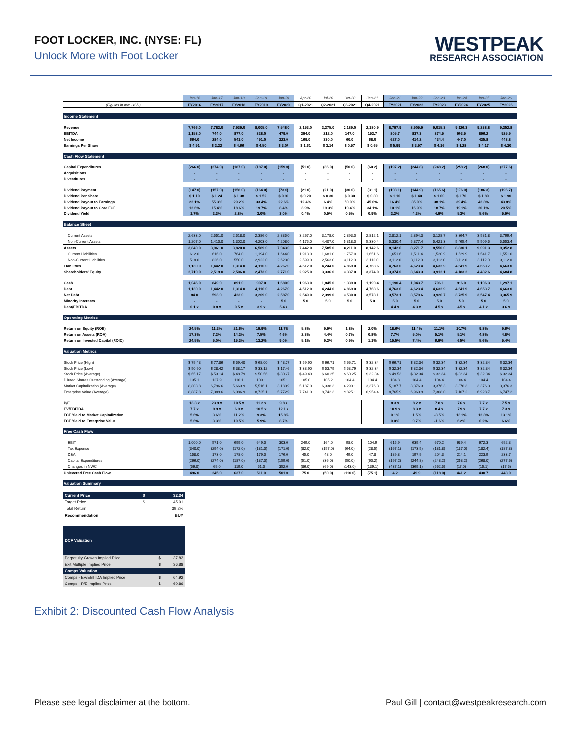FOOT LOCKER, INC. (NYSE: FL)
Unlock More with Foot Locker
WESTPEAK
RESEARCH ASSOCIATION
| | Jan-16 | Jan-17 | Jan-18 | Jan-19 | Jan-20 | Apr-20 | Jul-20 | Oct-20 | Jan-21 | Jan-21 | Jan-22 | Jan-23 | Jan-24 | Jan-25 | Jan-26 |
| --- | --- | --- | --- | --- | --- | --- | --- | --- | --- | --- | --- | --- | --- | --- | --- |
| (Figures in mm USD) | FY2016 | FY2017 | FY2018 | FY2019 | FY2020 | Q1-2021 | Q2-2021 | Q3-2021 | Q4-2021 | FY2021 | FY2022 | FY2023 | FY2024 | FY2025 | FY2026 |
| Income Statement | | | | | | | | | | | | | | | |
| Revenue | 7,766.0 | 7,782.0 | 7,939.0 | 8,005.0 | 7,548.0 | 2,153.0 | 2,275.0 | 2,189.0 | 2,180.9 | 8,797.9 | 8,905.9 | 9,015.3 | 9,126.3 | 9,238.8 | 9,352.8 |
| EBITDA | 1,158.0 | 744.0 | 877.0 | 828.0 | 479.0 | 294.0 | 212.0 | 147.0 | 152.7 | 805.7 | 837.3 | 874.5 | 903.5 | 896.2 | 925.9 |
| Net Income | 664.0 | 284.0 | 541.0 | 491.0 | 323.0 | 169.0 | 330.0 | 60.0 | 68.0 | 627.0 | 414.2 | 434.4 | 447.0 | 435.8 | 448.8 |
| Earnings Per Share | $ 4.91 | $ 2.22 | $ 4.66 | $ 4.50 | $ 3.07 | $ 1.61 | $ 3.14 | $ 0.57 | $ 0.65 | $ 5.99 | $ 3.97 | $ 4.16 | $ 4.28 | $ 4.17 | $ 4.30 |
| Cash Flow Statement | | | | | | | | | | | | | | | |
| Capital Expenditures | (266.0) | (274.0) | (187.0) | (187.0) | (159.0) | (51.0) | (36.0) | (50.0) | (60.2) | (197.2) | (244.8) | (248.2) | (258.2) | (268.0) | (277.6) |
| Acquisitions | - | - | - | - | - | - | - | - | - | - | - | - | - | - | - |
| Divestitures | - | - | - | - | - | - | - | - | - | - | - | - | - | - | - |
| Dividend Payment | (147.0) | (157.0) | (158.0) | (164.0) | (73.0) | (21.0) | (21.0) | (30.0) | (31.1) | (103.1) | (144.9) | (165.6) | (176.0) | (186.3) | (196.7) |
| Dividend Per Share | $ 1.10 | $ 1.24 | $ 1.38 | $ 1.52 | $ 0.90 | $ 0.20 | $ 0.30 | $ 0.30 | $ 0.30 | $ 1.10 | $ 1.40 | $ 1.60 | $ 1.70 | $ 1.80 | $ 1.90 |
| Dividend Payout to Earnings | 22.1% | 55.3% | 29.2% | 33.4% | 22.6% | 12.4% | 6.4% | 50.0% | 45.6% | 16.4% | 35.0% | 38.1% | 39.4% | 42.8% | 43.8% |
| Dividend Payout to Core FCF | 12.6% | 15.4% | 18.6% | 19.7% | 8.4% | 3.9% | 19.3% | 10.4% | 34.1% | 10.1% | 16.9% | 18.7% | 19.1% | 20.1% | 20.5% |
| Dividend Yield | 1.7% | 2.3% | 2.8% | 3.0% | 3.0% | 0.4% | 0.5% | 0.5% | 0.9% | 2.2% | 4.3% | 4.9% | 5.3% | 5.6% | 5.9% |
| Balance Sheet | | | | | | | | | | | | | | | |
| Current Assets | 2,633.0 | 2,551.0 | 2,518.0 | 2,386.0 | 2,835.0 | 3,267.0 | 3,178.0 | 2,893.0 | 2,812.1 | 2,812.1 | 2,894.3 | 3,128.7 | 3,364.7 | 3,581.8 | 3,799.4 |
| Non-Current Assets | 1,207.0 | 1,410.0 | 1,302.0 | 4,203.0 | 4,208.0 | 4,175.0 | 4,407.0 | 5,318.0 | 5,330.4 | 5,330.4 | 5,377.4 | 5,421.3 | 5,465.4 | 5,509.5 | 5,553.4 |
| Assets | 3,840.0 | 3,961.0 | 3,820.0 | 6,589.0 | 7,043.0 | 7,442.0 | 7,585.0 | 8,211.0 | 8,142.6 | 8,142.6 | 8,271.7 | 8,550.0 | 8,830.1 | 9,091.3 | 9,352.8 |
| Current Liabilities | 612.0 | 616.0 | 764.0 | 1,194.0 | 1,644.0 | 1,913.0 | 1,681.0 | 1,757.0 | 1,651.6 | 1,651.6 | 1,511.4 | 1,520.9 | 1,529.9 | 1,541.7 | 1,551.0 |
| Non-Current Liabilities | 518.0 | 826.0 | 550.0 | 2,922.0 | 2,623.0 | 2,599.0 | 2,563.0 | 3,112.0 | 3,112.0 | 3,112.0 | 3,112.0 | 3,112.0 | 3,112.0 | 3,112.0 | 3,112.0 |
| Liabilities | 1,130.0 | 1,442.0 | 1,314.0 | 4,116.0 | 4,267.0 | 4,512.0 | 4,244.0 | 4,869.0 | 4,763.6 | 4,763.6 | 4,623.4 | 4,632.9 | 4,641.9 | 4,653.7 | 4,663.0 |
| Shareholders' Equity | 2,710.0 | 2,519.0 | 2,506.0 | 2,473.0 | 2,771.0 | 2,925.0 | 3,336.0 | 3,337.0 | 3,374.0 | 3,374.0 | 3,643.3 | 3,912.1 | 4,183.2 | 4,432.6 | 4,684.8 |
| Cash | 1,046.0 | 849.0 | 891.0 | 907.0 | 1,680.0 | 1,963.0 | 1,845.0 | 1,339.0 | 1,190.4 | 1,190.4 | 1,043.7 | 706.1 | 916.0 | 1,106.3 | 1,297.1 |
| Debt | 1,130.0 | 1,442.0 | 1,314.0 | 4,116.0 | 4,267.0 | 4,512.0 | 4,244.0 | 4,869.0 | 4,763.6 | 4,763.6 | 4,623.4 | 4,632.9 | 4,641.9 | 4,653.7 | 4,663.0 |
| Net Debt | 84.0 | 593.0 | 423.0 | 3,209.0 | 2,587.0 | 2,549.0 | 2,399.0 | 3,530.0 | 3,573.1 | 3,573.1 | 3,579.6 | 3,926.7 | 3,725.9 | 3,547.4 | 3,365.9 |
| Minority Interests | - | - | - | - | 5.0 | 5.0 | 5.0 | 5.0 | 5.0 | 5.0 | 5.0 | 5.0 | 5.0 | 5.0 | 5.0 |
| Debt/EBITDA | 0.1 x | 0.8 x | 0.5 x | 3.9 x | 5.4 x | | | | | 4.4 x | 4.3 x | 4.5 x | 4.5 x | 4.1 x | 3.6 x |
| Operating Metrics | | | | | | | | | | | | | | | |
| Return on Equity (ROE) | 24.5% | 11.3% | 21.6% | 19.9% | 11.7% | 5.8% | 9.9% | 1.8% | 2.0% | 18.6% | 11.4% | 11.1% | 10.7% | 9.8% | 9.6% |
| Return on Assets (ROA) | 17.3% | 7.2% | 14.2% | 7.5% | 4.6% | 2.3% | 4.4% | 0.7% | 0.8% | 7.7% | 5.0% | 5.1% | 5.1% | 4.8% | 4.8% |
| Return on Invested Capital (ROIC) | 24.5% | 5.0% | 15.3% | 13.2% | 9.0% | 5.1% | 9.2% | 0.9% | 1.1% | 15.5% | 7.4% | 6.9% | 6.5% | 5.6% | 5.4% |
| Valuation Metrics | | | | | | | | | | | | | | | |
| Stock Price (High) | $ 79.43 | $ 77.86 | $ 59.40 | $ 68.00 | $ 43.07 | $ 59.90 | $ 66.71 | $ 66.71 | $ 32.34 | $ 66.71 | $ 32.34 | $ 32.34 | $ 32.34 | $ 32.34 | $ 32.34 |
| Stock Price (Low) | $ 50.90 | $ 28.42 | $ 38.17 | $ 33.12 | $ 17.46 | $ 38.90 | $ 53.79 | $ 53.79 | $ 32.34 | $ 32.34 | $ 32.34 | $ 32.34 | $ 32.34 | $ 32.34 | $ 32.34 |
| Stock Price (Average) | $ 65.17 | $ 53.14 | $ 48.79 | $ 50.56 | $ 30.27 | $ 49.40 | $ 60.25 | $ 60.25 | $ 32.34 | $ 49.53 | $ 32.34 | $ 32.34 | $ 32.34 | $ 32.34 | $ 32.34 |
| Diluted Shares Outstanding (Average) | 135.1 | 127.9 | 116.1 | 109.1 | 105.1 | 105.0 | 105.2 | 104.4 | 104.4 | 104.8 | 104.4 | 104.4 | 104.4 | 104.4 | 104.4 |
| Market Capitalization (Average) | 8,803.8 | 6,796.6 | 5,663.9 | 5,516.1 | 3,180.9 | 5,187.0 | 6,338.3 | 6,290.1 | 3,376.3 | 5,187.7 | 3,376.3 | 3,376.3 | 3,376.3 | 3,376.3 | 3,376.3 |
| Enterprise Value (Average) | 8,887.8 | 7,389.6 | 6,086.9 | 8,725.1 | 5,772.9 | 7,741.0 | 8,742.3 | 9,825.1 | 6,954.4 | 8,765.9 | 6,960.9 | 7,308.0 | 7,107.2 | 6,928.7 | 6,747.2 |
| P/E | 13.3 x | 23.9 x | 10.5 x | 11.2 x | 9.8 x | | | | | 8.3 x | 8.2 x | 7.8 x | 7.6 x | 7.7 x | 7.5 x |
| EV/EBITDA | 7.7 x | 9.9 x | 6.9 x | 10.5 x | 12.1 x | | | | | 10.9 x | 8.3 x | 8.4 x | 7.9 x | 7.7 x | 7.3 x |
| FCF Yield to Market Capitalization | 5.6% | 3.6% | 11.2% | 9.3% | 15.8% | | | | | 0.1% | 1.5% | -3.5% | 13.1% | 12.8% | 13.1% |
| FCF Yield to Enterprise Value | 5.6% | 3.3% | 10.5% | 5.9% | 8.7% | | | | | 0.0% | 0.7% | -1.6% | 6.2% | 6.2% | 6.6% |
| Free Cash Flow | | | | | | | | | | | | | | | |
| EBIT | 1,000.0 | 571.0 | 699.0 | 649.0 | 303.0 | 249.0 | 164.0 | 98.0 | 104.9 | 615.9 | 639.4 | 670.2 | 689.4 | 672.3 | 692.3 |
| Tax Expense | (340.0) | (294.0) | (172.0) | (181.0) | (171.0) | (82.0) | (157.0) | (64.0) | (28.5) | (167.1) | (173.5) | (181.8) | (187.0) | (182.4) | (187.8) |
| D&A | 158.0 | 173.0 | 178.0 | 179.0 | 176.0 | 45.0 | 48.0 | 49.0 | 47.8 | 189.8 | 197.9 | 204.3 | 214.1 | 223.9 | 233.7 |
| Capital Expenditures | (266.0) | (274.0) | (187.0) | (187.0) | (159.0) | (51.0) | (36.0) | (50.0) | (60.2) | (197.2) | (244.8) | (248.2) | (258.2) | (268.0) | (277.6) |
| Changes in NWC | (56.0) | 69.0 | 119.0 | 51.0 | 352.0 | (86.0) | (69.0) | (143.0) | (139.1) | (437.1) | (369.1) | (562.5) | (17.0) | (15.1) | (17.5) |
| Unlevered Free Cash Flow | 496.0 | 245.0 | 637.0 | 511.0 | 501.0 | 75.0 | (50.0) | (110.0) | (75.1) | 4.2 | 49.9 | (118.0) | 441.2 | 430.7 | 443.0 |
| Valuation Summary | | | | | | | | | | | | | | | |
| Current Price | $ | 32.34 |
| Target Price | $ | 45.01 |
| Total Return | | 39.2% |
| Recommendation | | BUY |
| DCF Valuation | | |
| Perpetuity Growth Implied Price | $ | 37.82 |
| Exit Multiple Implied Price | $ | 36.88 |
| Comps Valuation | | |
| Comps - EV/EBITDA Implied Price | $ | 64.92 |
| Comps - P/E Implied Price | $ | 60.86 |
Exhibit 2: Discounted Cash Flow Analysis
Please see legal disclaimer at the bottom. Paul Gill | contact@westpeakresearch.com